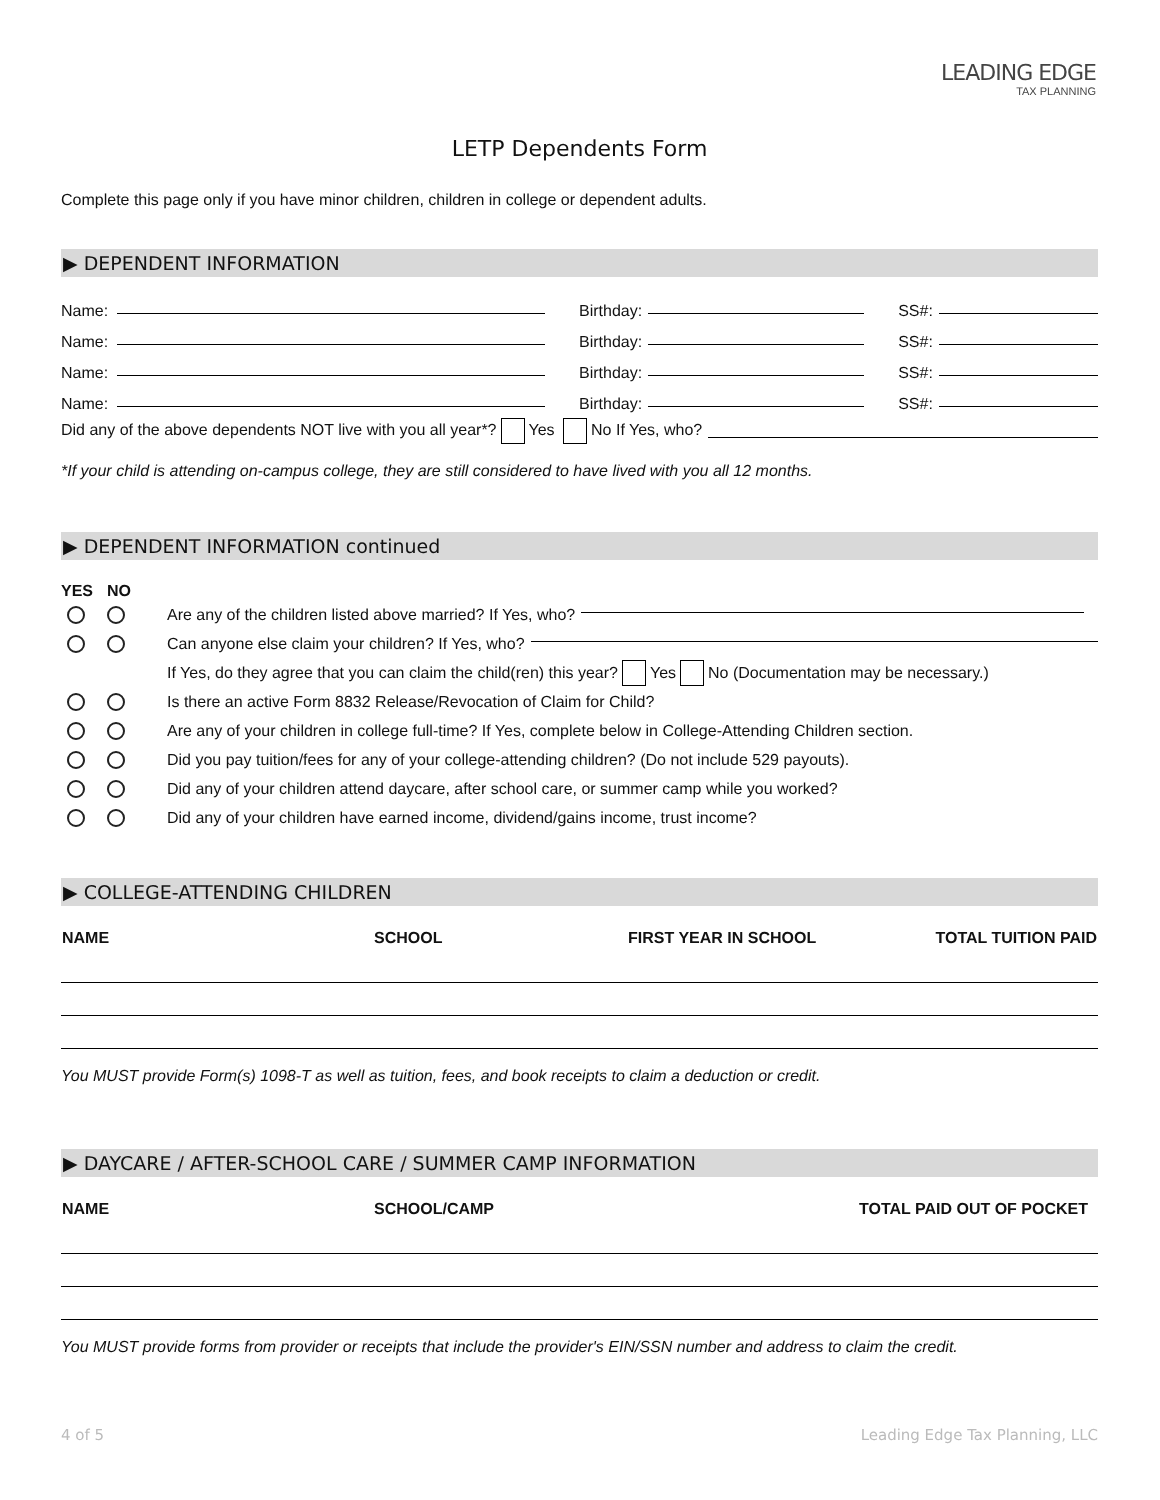LEADING EDGE
TAX PLANNING
LETP Dependents Form
Complete this page only if you have minor children, children in college or dependent adults.
▶ DEPENDENT INFORMATION
Name: Birthday: SS#:
Name: Birthday: SS#:
Name: Birthday: SS#:
Name: Birthday: SS#:
Did any of the above dependents NOT live with you all year*? Yes No If Yes, who?
*If your child is attending on-campus college, they are still considered to have lived with you all 12 months.
▶ DEPENDENT INFORMATION continued
YES NO
Are any of the children listed above married? If Yes, who?
Can anyone else claim your children? If Yes, who?
If Yes, do they agree that you can claim the child(ren) this year? Yes No (Documentation may be necessary.)
Is there an active Form 8832 Release/Revocation of Claim for Child?
Are any of your children in college full-time? If Yes, complete below in College-Attending Children section.
Did you pay tuition/fees for any of your college-attending children? (Do not include 529 payouts).
Did any of your children attend daycare, after school care, or summer camp while you worked?
Did any of your children have earned income, dividend/gains income, trust income?
▶ COLLEGE-ATTENDING CHILDREN
| NAME | SCHOOL | FIRST YEAR IN SCHOOL | TOTAL TUITION PAID |
| --- | --- | --- | --- |
You MUST provide Form(s) 1098-T as well as tuition, fees, and book receipts to claim a deduction or credit.
▶ DAYCARE / AFTER-SCHOOL CARE / SUMMER CAMP INFORMATION
| NAME | SCHOOL/CAMP | TOTAL PAID OUT OF POCKET |
| --- | --- | --- |
You MUST provide forms from provider or receipts that include the provider's EIN/SSN number and address to claim the credit.
4 of 5 Leading Edge Tax Planning, LLC